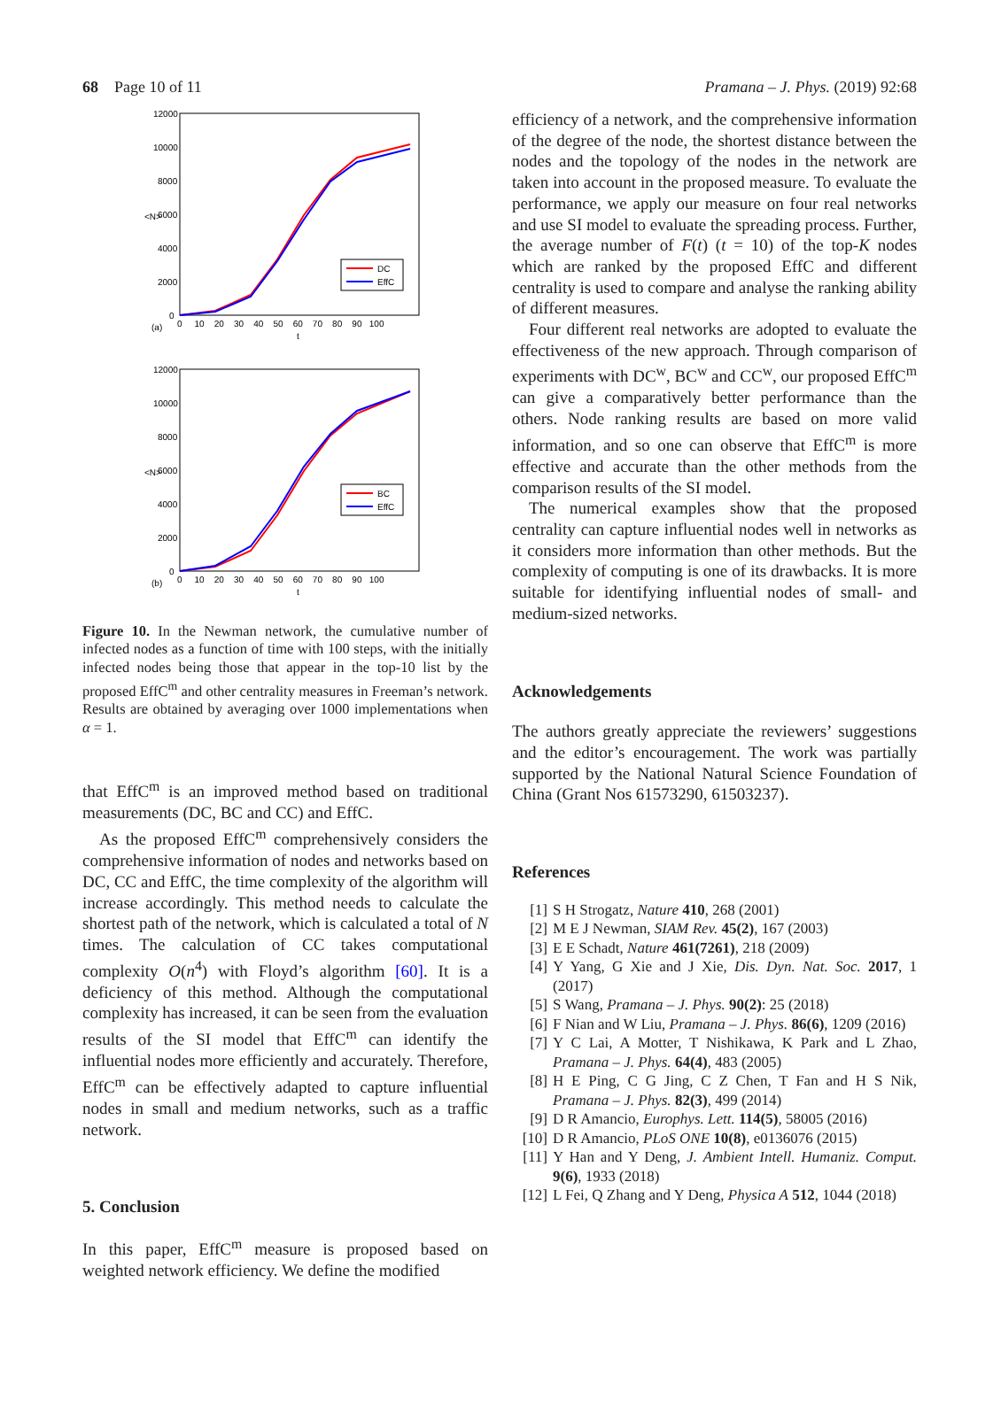68 Page 10 of 11 Pramana – J. Phys. (2019) 92:68
12000
10000
8000
6000
4000
2000
0
(a)
0 10 20 30 40 50 60 70 80 90 100
t
<N>
DC
EffC
12000
10000
8000
6000
4000
2000
0
(b)
0 10 20 30 40 50 60 70 80 90 100
t
<N>
BC
EffC
Figure 10. In the Newman network, the cumulative number of infected nodes as a function of time with 100 steps, with the initially infected nodes being those that appear in the top-10 list by the proposed EffC<sup>m</sup> and other centrality measures in Freeman’s network. Results are obtained by averaging over 1000 implementations when α = 1.
that EffC<sup>m</sup> is an improved method based on traditional measurements (DC, BC and CC) and EffC.
As the proposed EffC<sup>m</sup> comprehensively considers the comprehensive information of nodes and networks based on DC, CC and EffC, the time complexity of the algorithm will increase accordingly. This method needs to calculate the shortest path of the network, which is calculated a total of N times. The calculation of CC takes computational complexity O(n<sup>4</sup>) with Floyd’s algorithm [60]. It is a deficiency of this method. Although the computational complexity has increased, it can be seen from the evaluation results of the SI model that EffC<sup>m</sup> can identify the influential nodes more efficiently and accurately. Therefore, EffC<sup>m</sup> can be effectively adapted to capture influential nodes in small and medium networks, such as a traffic network.
5. Conclusion
In this paper, EffC<sup>m</sup> measure is proposed based on weighted network efficiency. We define the modified
efficiency of a network, and the comprehensive information of the degree of the node, the shortest distance between the nodes and the topology of the nodes in the network are taken into account in the proposed measure. To evaluate the performance, we apply our measure on four real networks and use SI model to evaluate the spreading process. Further, the average number of F(t) (t = 10) of the top-K nodes which are ranked by the proposed EffC and different centrality is used to compare and analyse the ranking ability of different measures.
Four different real networks are adopted to evaluate the effectiveness of the new approach. Through comparison of experiments with DC<sup>w</sup>, BC<sup>w</sup> and CC<sup>w</sup>, our proposed EffC<sup>m</sup> can give a comparatively better performance than the others. Node ranking results are based on more valid information, and so one can observe that EffC<sup>m</sup> is more effective and accurate than the other methods from the comparison results of the SI model.
The numerical examples show that the proposed centrality can capture influential nodes well in networks as it considers more information than other methods. But the complexity of computing is one of its drawbacks. It is more suitable for identifying influential nodes of small- and medium-sized networks.
Acknowledgements
The authors greatly appreciate the reviewers’ suggestions and the editor’s encouragement. The work was partially supported by the National Natural Science Foundation of China (Grant Nos 61573290, 61503237).
References
[1] S H Strogatz, Nature 410, 268 (2001)
[2] M E J Newman, SIAM Rev. 45(2), 167 (2003)
[3] E E Schadt, Nature 461(7261), 218 (2009)
[4] Y Yang, G Xie and J Xie, Dis. Dyn. Nat. Soc. 2017, 1 (2017)
[5] S Wang, Pramana – J. Phys. 90(2): 25 (2018)
[6] F Nian and W Liu, Pramana – J. Phys. 86(6), 1209 (2016)
[7] Y C Lai, A Motter, T Nishikawa, K Park and L Zhao, Pramana – J. Phys. 64(4), 483 (2005)
[8] H E Ping, C G Jing, C Z Chen, T Fan and H S Nik, Pramana – J. Phys. 82(3), 499 (2014)
[9] D R Amancio, Europhys. Lett. 114(5), 58005 (2016)
[10] D R Amancio, PLoS ONE 10(8), e0136076 (2015)
[11] Y Han and Y Deng, J. Ambient Intell. Humaniz. Comput. 9(6), 1933 (2018)
[12] L Fei, Q Zhang and Y Deng, Physica A 512, 1044 (2018)